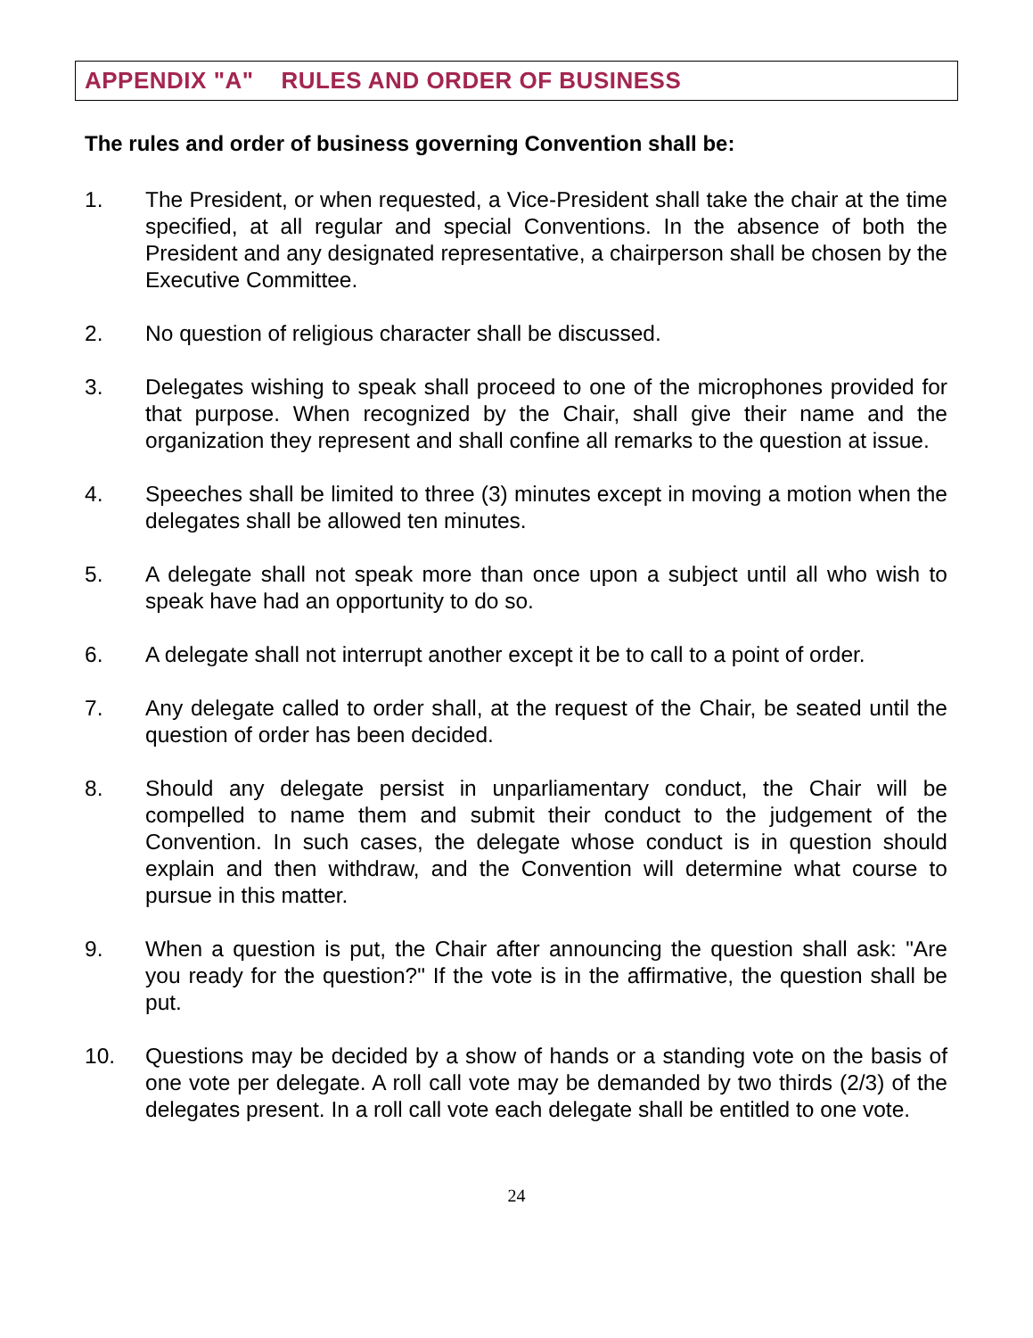APPENDIX "A" RULES AND ORDER OF BUSINESS
The rules and order of business governing Convention shall be:
1. The President, or when requested, a Vice-President shall take the chair at the time specified, at all regular and special Conventions. In the absence of both the President and any designated representative, a chairperson shall be chosen by the Executive Committee.
2. No question of religious character shall be discussed.
3. Delegates wishing to speak shall proceed to one of the microphones provided for that purpose. When recognized by the Chair, shall give their name and the organization they represent and shall confine all remarks to the question at issue.
4. Speeches shall be limited to three (3) minutes except in moving a motion when the delegates shall be allowed ten minutes.
5. A delegate shall not speak more than once upon a subject until all who wish to speak have had an opportunity to do so.
6. A delegate shall not interrupt another except it be to call to a point of order.
7. Any delegate called to order shall, at the request of the Chair, be seated until the question of order has been decided.
8. Should any delegate persist in unparliamentary conduct, the Chair will be compelled to name them and submit their conduct to the judgement of the Convention. In such cases, the delegate whose conduct is in question should explain and then withdraw, and the Convention will determine what course to pursue in this matter.
9. When a question is put, the Chair after announcing the question shall ask: "Are you ready for the question?" If the vote is in the affirmative, the question shall be put.
10. Questions may be decided by a show of hands or a standing vote on the basis of one vote per delegate. A roll call vote may be demanded by two thirds (2/3) of the delegates present. In a roll call vote each delegate shall be entitled to one vote.
24